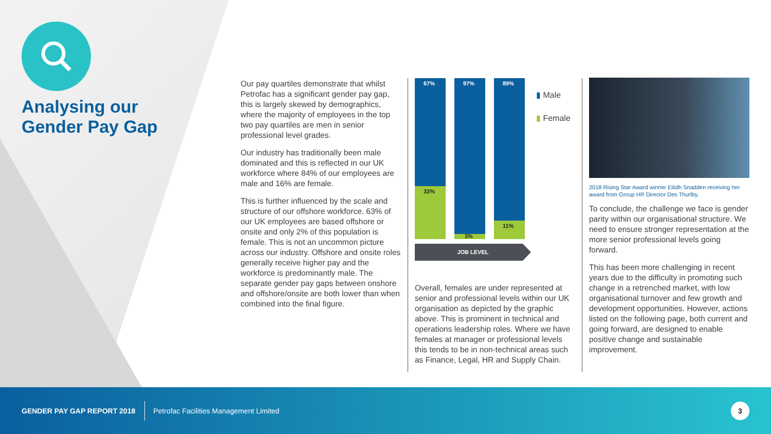Analysing our
Gender Pay Gap
Our pay quartiles demonstrate that whilst Petrofac has a significant gender pay gap, this is largely skewed by demographics, where the majority of employees in the top two pay quartiles are men in senior professional level grades.
Our industry has traditionally been male dominated and this is reflected in our UK workforce where 84% of our employees are male and 16% are female.
This is further influenced by the scale and structure of our offshore workforce. 63% of our UK employees are based offshore or onsite and only 2% of this population is female. This is not an uncommon picture across our industry. Offshore and onsite roles generally receive higher pay and the workforce is predominantly male. The separate gender pay gaps between onshore and offshore/onsite are both lower than when combined into the final figure.
67%
33%
97%
3%
89%
11%
▮ Male
▮ Female
JOB LEVEL
Overall, females are under represented at senior and professional levels within our UK organisation as depicted by the graphic above. This is prominent in technical and operations leadership roles. Where we have females at manager or professional levels this tends to be in non-technical areas such as Finance, Legal, HR and Supply Chain.
2018 Rising Star Award winner Eilidh Snadden receiving her award from Group HR Director Des Thurlby.
To conclude, the challenge we face is gender parity within our organisational structure. We need to ensure stronger representation at the more senior professional levels going forward.
This has been more challenging in recent years due to the difficulty in promoting such change in a retrenched market, with low organisational turnover and few growth and development opportunities. However, actions listed on the following page, both current and going forward, are designed to enable positive change and sustainable improvement.
GENDER PAY GAP REPORT 2018 Petrofac Facilities Management Limited 3